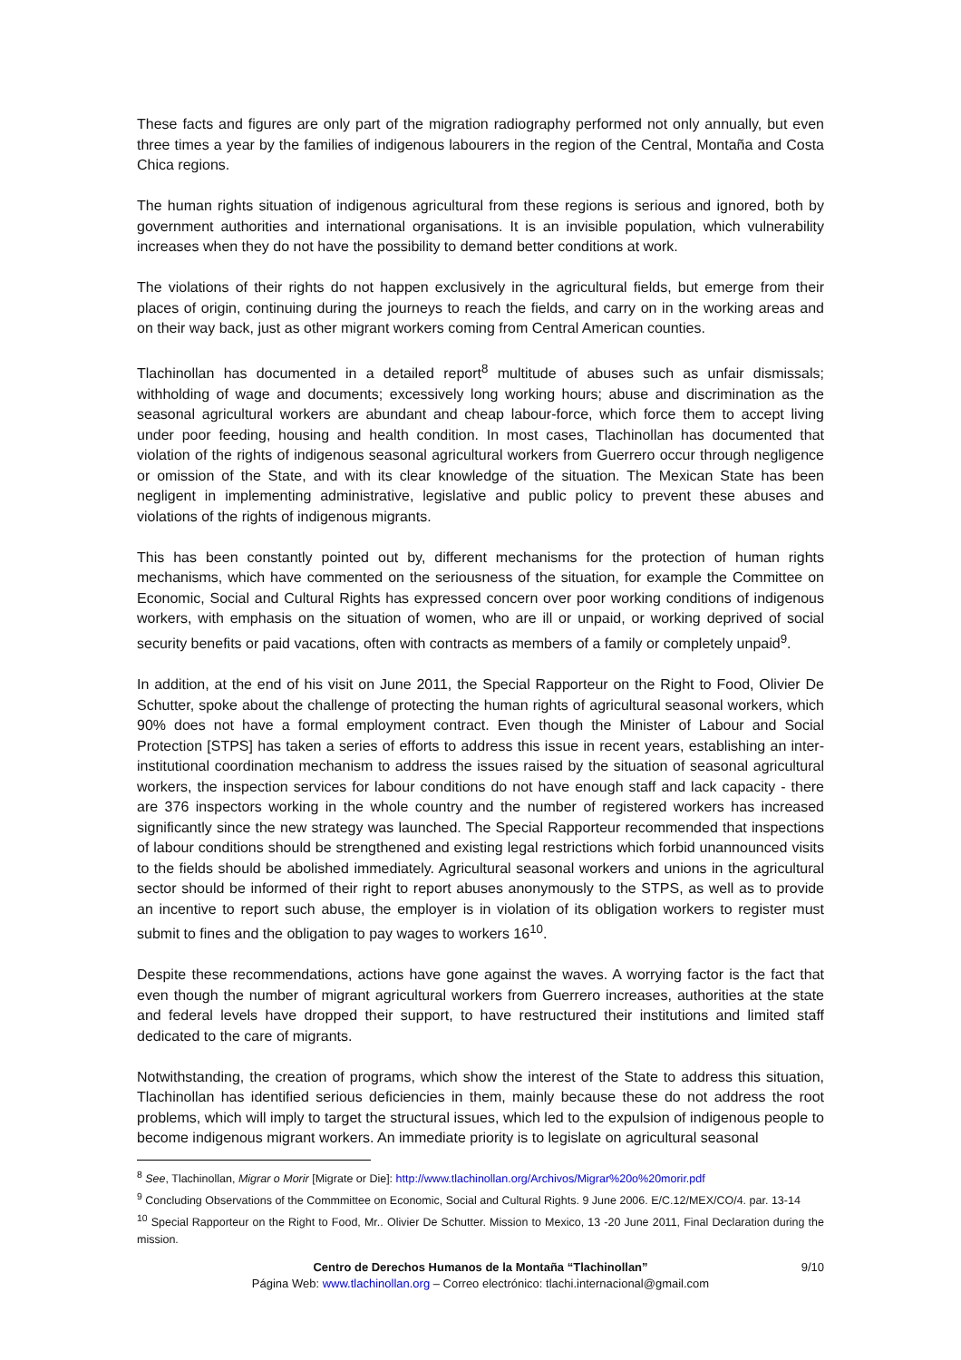These facts and figures are only part of the migration radiography performed not only annually, but even three times a year by the families of indigenous labourers in the region of the Central, Montaña and Costa Chica regions.
The human rights situation of indigenous agricultural from these regions is serious and ignored, both by government authorities and international organisations. It is an invisible population, which vulnerability increases when they do not have the possibility to demand better conditions at work.
The violations of their rights do not happen exclusively in the agricultural fields, but emerge from their places of origin, continuing during the journeys to reach the fields, and carry on in the working areas and on their way back, just as other migrant workers coming from Central American counties.
Tlachinollan has documented in a detailed report<sup>8</sup> multitude of abuses such as unfair dismissals; withholding of wage and documents; excessively long working hours; abuse and discrimination as the seasonal agricultural workers are abundant and cheap labour-force, which force them to accept living under poor feeding, housing and health condition. In most cases, Tlachinollan has documented that violation of the rights of indigenous seasonal agricultural workers from Guerrero occur through negligence or omission of the State, and with its clear knowledge of the situation. The Mexican State has been negligent in implementing administrative, legislative and public policy to prevent these abuses and violations of the rights of indigenous migrants.
This has been constantly pointed out by, different mechanisms for the protection of human rights mechanisms, which have commented on the seriousness of the situation, for example the Committee on Economic, Social and Cultural Rights has expressed concern over poor working conditions of indigenous workers, with emphasis on the situation of women, who are ill or unpaid, or working deprived of social security benefits or paid vacations, often with contracts as members of a family or completely unpaid<sup>9</sup>.
In addition, at the end of his visit on June 2011, the Special Rapporteur on the Right to Food, Olivier De Schutter, spoke about the challenge of protecting the human rights of agricultural seasonal workers, which 90% does not have a formal employment contract. Even though the Minister of Labour and Social Protection [STPS] has taken a series of efforts to address this issue in recent years, establishing an inter-institutional coordination mechanism to address the issues raised by the situation of seasonal agricultural workers, the inspection services for labour conditions do not have enough staff and lack capacity - there are 376 inspectors working in the whole country and the number of registered workers has increased significantly since the new strategy was launched. The Special Rapporteur recommended that inspections of labour conditions should be strengthened and existing legal restrictions which forbid unannounced visits to the fields should be abolished immediately. Agricultural seasonal workers and unions in the agricultural sector should be informed of their right to report abuses anonymously to the STPS, as well as to provide an incentive to report such abuse, the employer is in violation of its obligation workers to register must submit to fines and the obligation to pay wages to workers 16<sup>10</sup>.
Despite these recommendations, actions have gone against the waves. A worrying factor is the fact that even though the number of migrant agricultural workers from Guerrero increases, authorities at the state and federal levels have dropped their support, to have restructured their institutions and limited staff dedicated to the care of migrants.
Notwithstanding, the creation of programs, which show the interest of the State to address this situation, Tlachinollan has identified serious deficiencies in them, mainly because these do not address the root problems, which will imply to target the structural issues, which led to the expulsion of indigenous people to become indigenous migrant workers. An immediate priority is to legislate on agricultural seasonal
<sup>8</sup> See, Tlachinollan, Migrar o Morir [Migrate or Die]: http://www.tlachinollan.org/Archivos/Migrar%20o%20morir.pdf
<sup>9</sup> Concluding Observations of the Commmittee on Economic, Social and Cultural Rights. 9 June 2006. E/C.12/MEX/CO/4. par. 13-14
<sup>10</sup> Special Rapporteur on the Right to Food, Mr.. Olivier De Schutter. Mission to Mexico, 13 -20 June 2011, Final Declaration during the mission.
Centro de Derechos Humanos de la Montaña “Tlachinollan” 9/10
Página Web: www.tlachinollan.org – Correo electrónico: tlachi.internacional@gmail.com